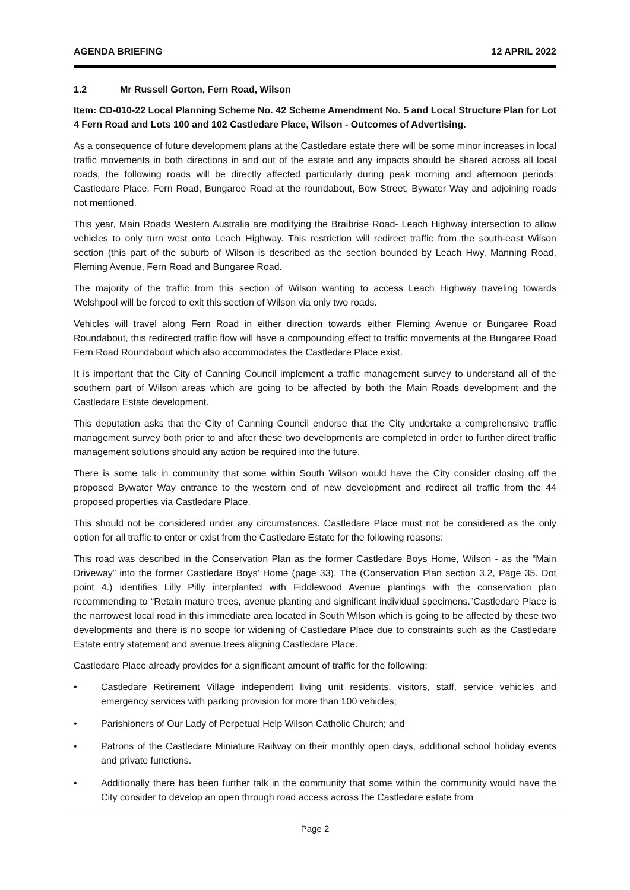AGENDA BRIEFING 12 APRIL 2022
1.2 Mr Russell Gorton, Fern Road, Wilson
Item: CD-010-22 Local Planning Scheme No. 42 Scheme Amendment No. 5 and Local Structure Plan for Lot 4 Fern Road and Lots 100 and 102 Castledare Place, Wilson - Outcomes of Advertising.
As a consequence of future development plans at the Castledare estate there will be some minor increases in local traffic movements in both directions in and out of the estate and any impacts should be shared across all local roads, the following roads will be directly affected particularly during peak morning and afternoon periods: Castledare Place, Fern Road, Bungaree Road at the roundabout, Bow Street, Bywater Way and adjoining roads not mentioned.
This year, Main Roads Western Australia are modifying the Braibrise Road- Leach Highway intersection to allow vehicles to only turn west onto Leach Highway. This restriction will redirect traffic from the south-east Wilson section (this part of the suburb of Wilson is described as the section bounded by Leach Hwy, Manning Road, Fleming Avenue, Fern Road and Bungaree Road.
The majority of the traffic from this section of Wilson wanting to access Leach Highway traveling towards Welshpool will be forced to exit this section of Wilson via only two roads.
Vehicles will travel along Fern Road in either direction towards either Fleming Avenue or Bungaree Road Roundabout, this redirected traffic flow will have a compounding effect to traffic movements at the Bungaree Road Fern Road Roundabout which also accommodates the Castledare Place exist.
It is important that the City of Canning Council implement a traffic management survey to understand all of the southern part of Wilson areas which are going to be affected by both the Main Roads development and the Castledare Estate development.
This deputation asks that the City of Canning Council endorse that the City undertake a comprehensive traffic management survey both prior to and after these two developments are completed in order to further direct traffic management solutions should any action be required into the future.
There is some talk in community that some within South Wilson would have the City consider closing off the proposed Bywater Way entrance to the western end of new development and redirect all traffic from the 44 proposed properties via Castledare Place.
This should not be considered under any circumstances. Castledare Place must not be considered as the only option for all traffic to enter or exist from the Castledare Estate for the following reasons:
This road was described in the Conservation Plan as the former Castledare Boys Home, Wilson - as the “Main Driveway” into the former Castledare Boys’ Home (page 33). The (Conservation Plan section 3.2, Page 35. Dot point 4.) identifies Lilly Pilly interplanted with Fiddlewood Avenue plantings with the conservation plan recommending to “Retain mature trees, avenue planting and significant individual specimens.”Castledare Place is the narrowest local road in this immediate area located in South Wilson which is going to be affected by these two developments and there is no scope for widening of Castledare Place due to constraints such as the Castledare Estate entry statement and avenue trees aligning Castledare Place.
Castledare Place already provides for a significant amount of traffic for the following:
• Castledare Retirement Village independent living unit residents, visitors, staff, service vehicles and emergency services with parking provision for more than 100 vehicles;
• Parishioners of Our Lady of Perpetual Help Wilson Catholic Church; and
• Patrons of the Castledare Miniature Railway on their monthly open days, additional school holiday events and private functions.
• Additionally there has been further talk in the community that some within the community would have the City consider to develop an open through road access across the Castledare estate from
Page 2